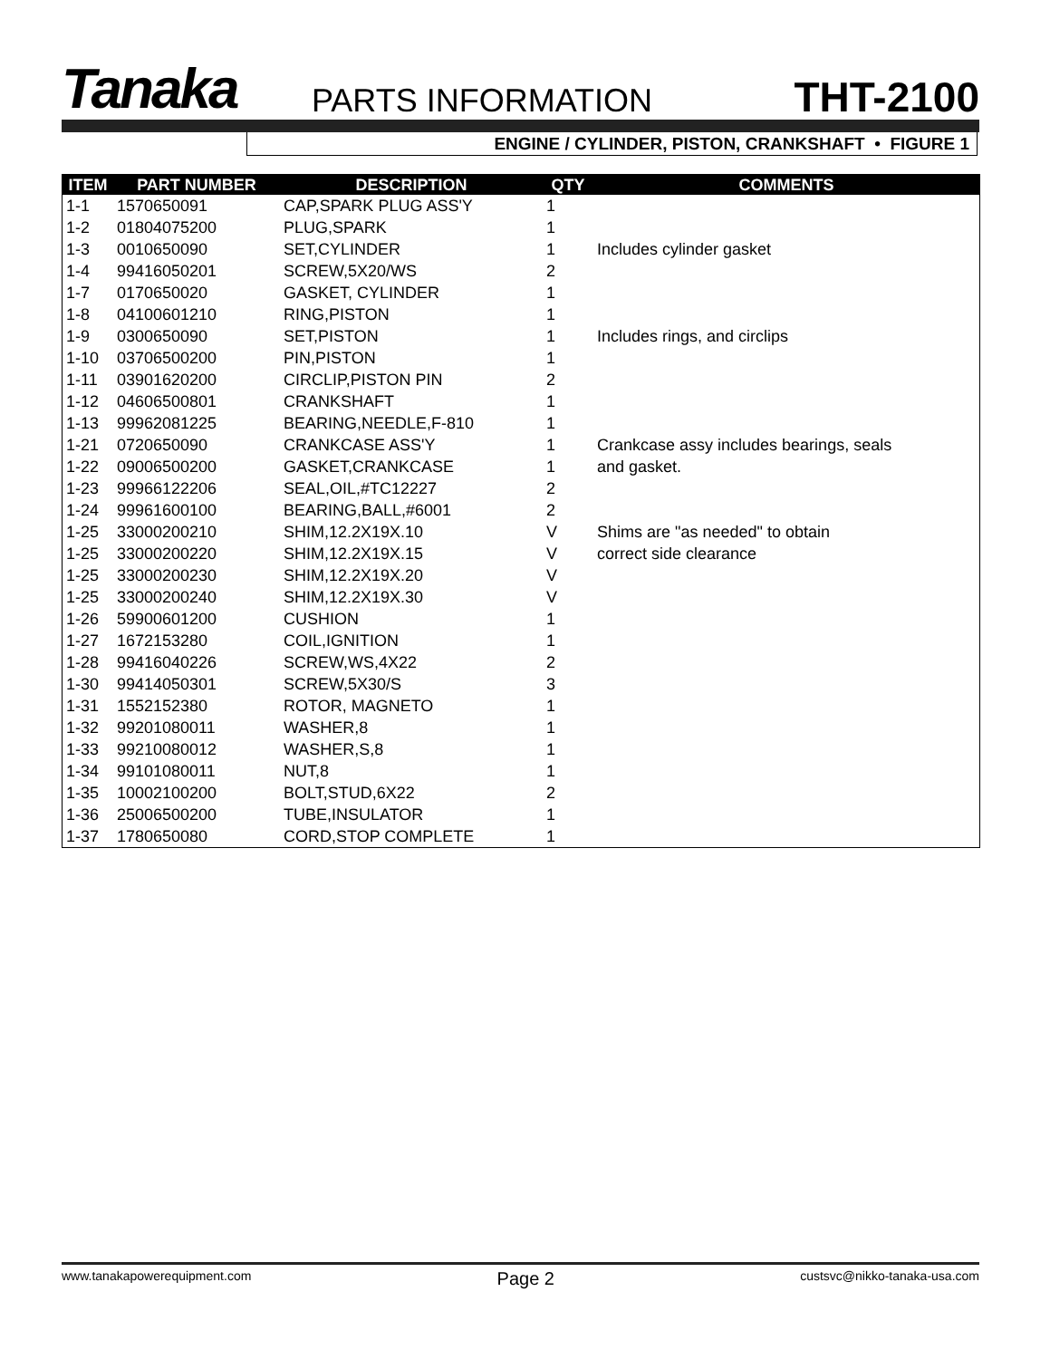Tanaka PARTS INFORMATION THT-2100
ENGINE / CYLINDER, PISTON, CRANKSHAFT • FIGURE 1
| ITEM | PART NUMBER | DESCRIPTION | QTY | COMMENTS |
| --- | --- | --- | --- | --- |
| 1-1 | 1570650091 | CAP,SPARK PLUG ASS'Y | 1 | |
| 1-2 | 01804075200 | PLUG,SPARK | 1 | |
| 1-3 | 0010650090 | SET,CYLINDER | 1 | Includes cylinder gasket |
| 1-4 | 99416050201 | SCREW,5X20/WS | 2 | |
| 1-7 | 0170650020 | GASKET, CYLINDER | 1 | |
| 1-8 | 04100601210 | RING,PISTON | 1 | |
| 1-9 | 0300650090 | SET,PISTON | 1 | Includes rings, and circlips |
| 1-10 | 03706500200 | PIN,PISTON | 1 | |
| 1-11 | 03901620200 | CIRCLIP,PISTON PIN | 2 | |
| 1-12 | 04606500801 | CRANKSHAFT | 1 | |
| 1-13 | 99962081225 | BEARING,NEEDLE,F-810 | 1 | |
| 1-21 | 0720650090 | CRANKCASE ASS'Y | 1 | Crankcase assy includes bearings, seals |
| 1-22 | 09006500200 | GASKET,CRANKCASE | 1 | and gasket. |
| 1-23 | 99966122206 | SEAL,OIL,#TC12227 | 2 | |
| 1-24 | 99961600100 | BEARING,BALL,#6001 | 2 | |
| 1-25 | 33000200210 | SHIM,12.2X19X.10 | V | Shims are "as needed" to obtain |
| 1-25 | 33000200220 | SHIM,12.2X19X.15 | V | correct side clearance |
| 1-25 | 33000200230 | SHIM,12.2X19X.20 | V | |
| 1-25 | 33000200240 | SHIM,12.2X19X.30 | V | |
| 1-26 | 59900601200 | CUSHION | 1 | |
| 1-27 | 1672153280 | COIL,IGNITION | 1 | |
| 1-28 | 99416040226 | SCREW,WS,4X22 | 2 | |
| 1-30 | 99414050301 | SCREW,5X30/S | 3 | |
| 1-31 | 1552152380 | ROTOR, MAGNETO | 1 | |
| 1-32 | 99201080011 | WASHER,8 | 1 | |
| 1-33 | 99210080012 | WASHER,S,8 | 1 | |
| 1-34 | 99101080011 | NUT,8 | 1 | |
| 1-35 | 10002100200 | BOLT,STUD,6X22 | 2 | |
| 1-36 | 25006500200 | TUBE,INSULATOR | 1 | |
| 1-37 | 1780650080 | CORD,STOP COMPLETE | 1 | |
www.tanakapowerequipment.com Page 2 custsvc@nikko-tanaka-usa.com